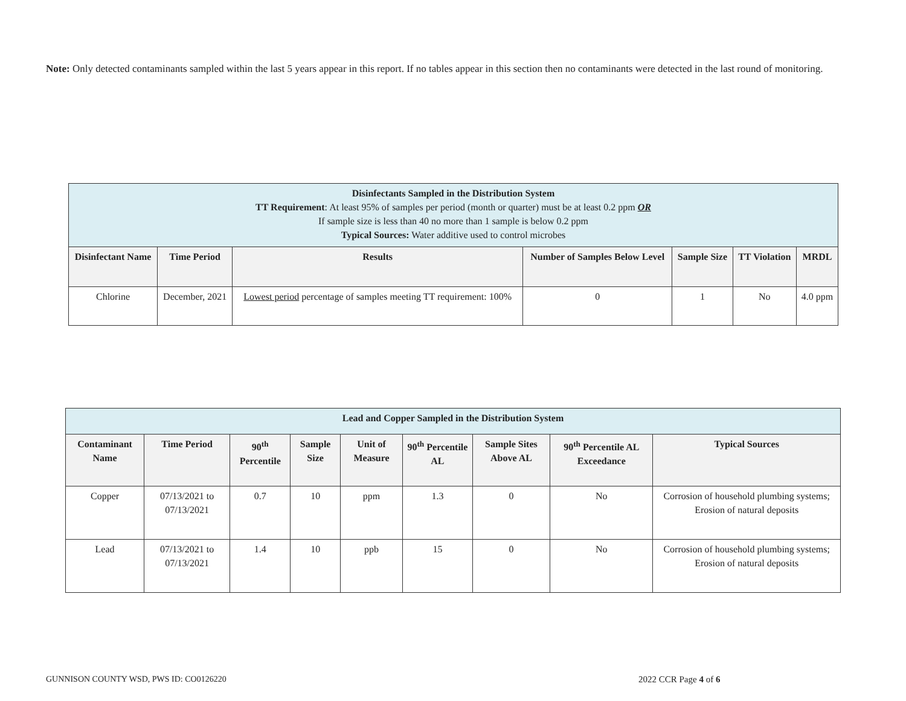Note: Only detected contaminants sampled within the last 5 years appear in this report. If no tables appear in this section then no contaminants were detected in the last round of monitoring.
| Disinfectants Sampled in the Distribution System TT Requirement : At least 95% of samples per period (month or quarter) must be at least 0.2 ppm OR If sample size is less than 40 no more than 1 sample is below 0.2 ppm Typical Sources: Water additive used to control microbes | | | | | | |
| Disinfectant Name | Time Period | Results | Number of Samples Below Level | Sample Size | TT Violation | MRDL |
| Chlorine | December, 2021 | Lowest period percentage of samples meeting TT requirement: 100% | 0 | 1 | No | 4.0 ppm |
| Lead and Copper Sampled in the Distribution System | | | | | | | | |
| Contaminant Name | Time Period | 90<sup>th</sup> Percentile | Sample Size | Unit of Measure | 90<sup>th</sup> Percentile AL | Sample Sites Above AL | 90<sup>th</sup> Percentile AL Exceedance | Typical Sources |
| Copper | 07/13/2021 to 07/13/2021 | 0.7 | 10 | ppm | 1.3 | 0 | No | Corrosion of household plumbing systems; Erosion of natural deposits |
| Lead | 07/13/2021 to 07/13/2021 | 1.4 | 10 | ppb | 15 | 0 | No | Corrosion of household plumbing systems; Erosion of natural deposits |
GUNNISON COUNTY WSD, PWS ID: CO0126220
2022 CCR Page 4 of 6